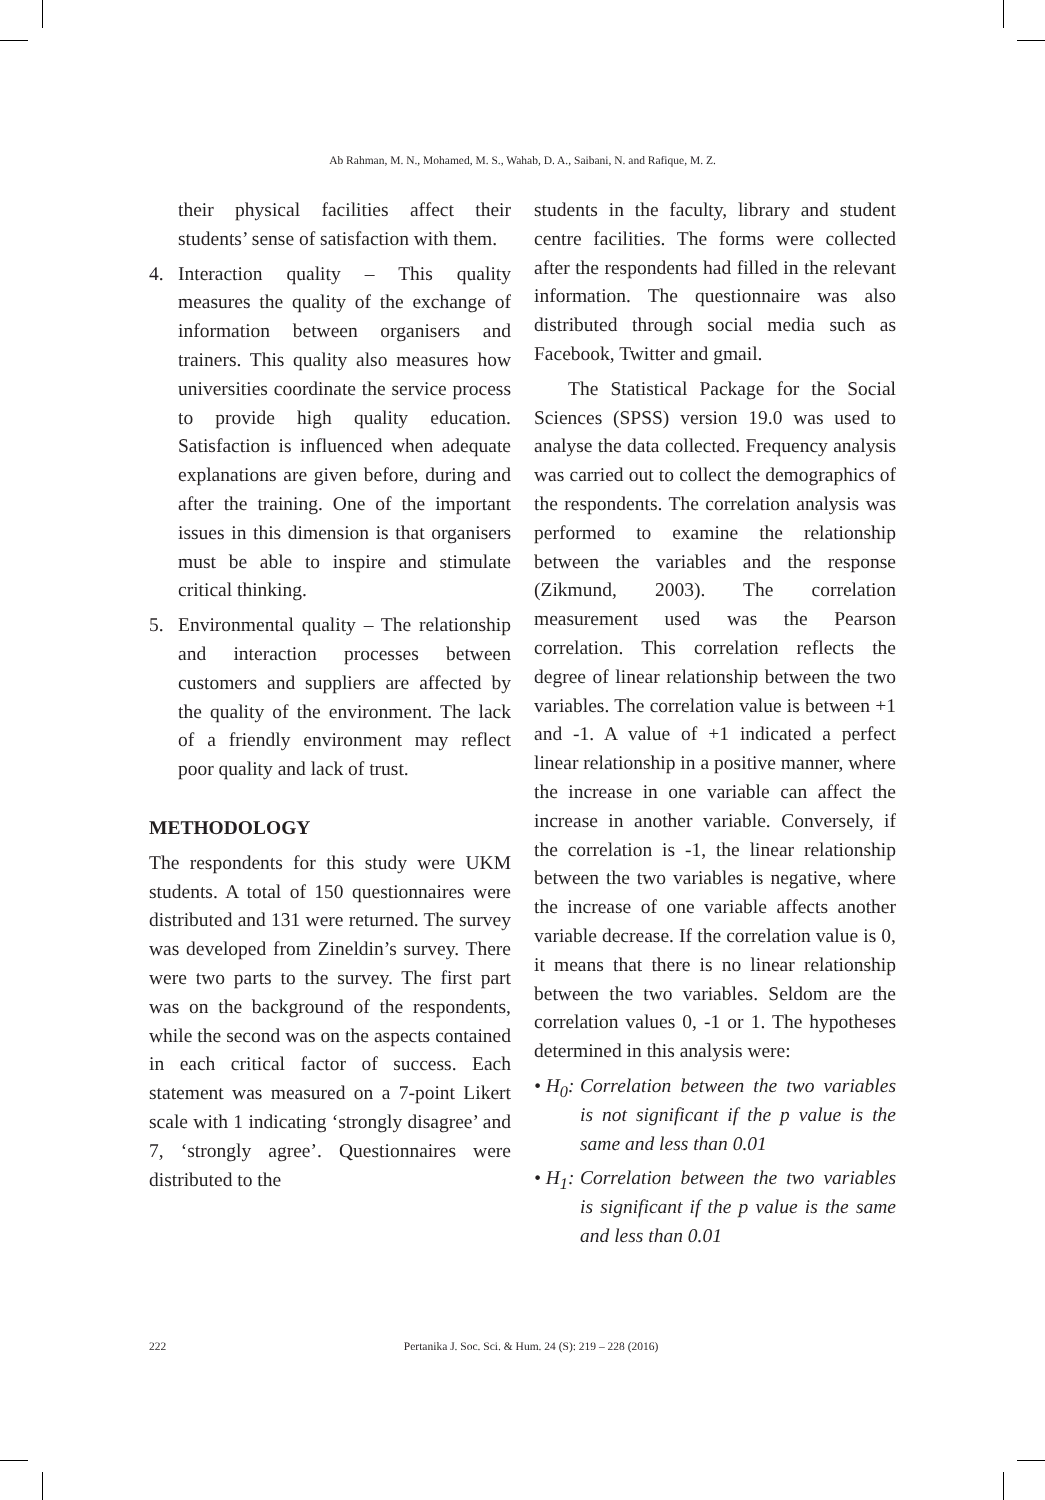Ab Rahman, M. N., Mohamed, M. S., Wahab, D. A., Saibani, N. and Rafique, M. Z.
their physical facilities affect their students’ sense of satisfaction with them.
4. Interaction quality – This quality measures the quality of the exchange of information between organisers and trainers. This quality also measures how universities coordinate the service process to provide high quality education. Satisfaction is influenced when adequate explanations are given before, during and after the training. One of the important issues in this dimension is that organisers must be able to inspire and stimulate critical thinking.
5. Environmental quality – The relationship and interaction processes between customers and suppliers are affected by the quality of the environment. The lack of a friendly environment may reflect poor quality and lack of trust.
METHODOLOGY
The respondents for this study were UKM students. A total of 150 questionnaires were distributed and 131 were returned. The survey was developed from Zineldin’s survey. There were two parts to the survey. The first part was on the background of the respondents, while the second was on the aspects contained in each critical factor of success. Each statement was measured on a 7-point Likert scale with 1 indicating ‘strongly disagree’ and 7, ‘strongly agree’. Questionnaires were distributed to the
students in the faculty, library and student centre facilities. The forms were collected after the respondents had filled in the relevant information. The questionnaire was also distributed through social media such as Facebook, Twitter and gmail.
The Statistical Package for the Social Sciences (SPSS) version 19.0 was used to analyse the data collected. Frequency analysis was carried out to collect the demographics of the respondents. The correlation analysis was performed to examine the relationship between the variables and the response (Zikmund, 2003). The correlation measurement used was the Pearson correlation. This correlation reflects the degree of linear relationship between the two variables. The correlation value is between +1 and -1. A value of +1 indicated a perfect linear relationship in a positive manner, where the increase in one variable can affect the increase in another variable. Conversely, if the correlation is -1, the linear relationship between the two variables is negative, where the increase of one variable affects another variable decrease. If the correlation value is 0, it means that there is no linear relationship between the two variables. Seldom are the correlation values 0, -1 or 1. The hypotheses determined in this analysis were:
• H<sub>0</sub>: Correlation between the two variables is not significant if the p value is the same and less than 0.01
• H<sub>1</sub>: Correlation between the two variables is significant if the p value is the same and less than 0.01
222 Pertanika J. Soc. Sci. & Hum. 24 (S): 219 – 228 (2016)